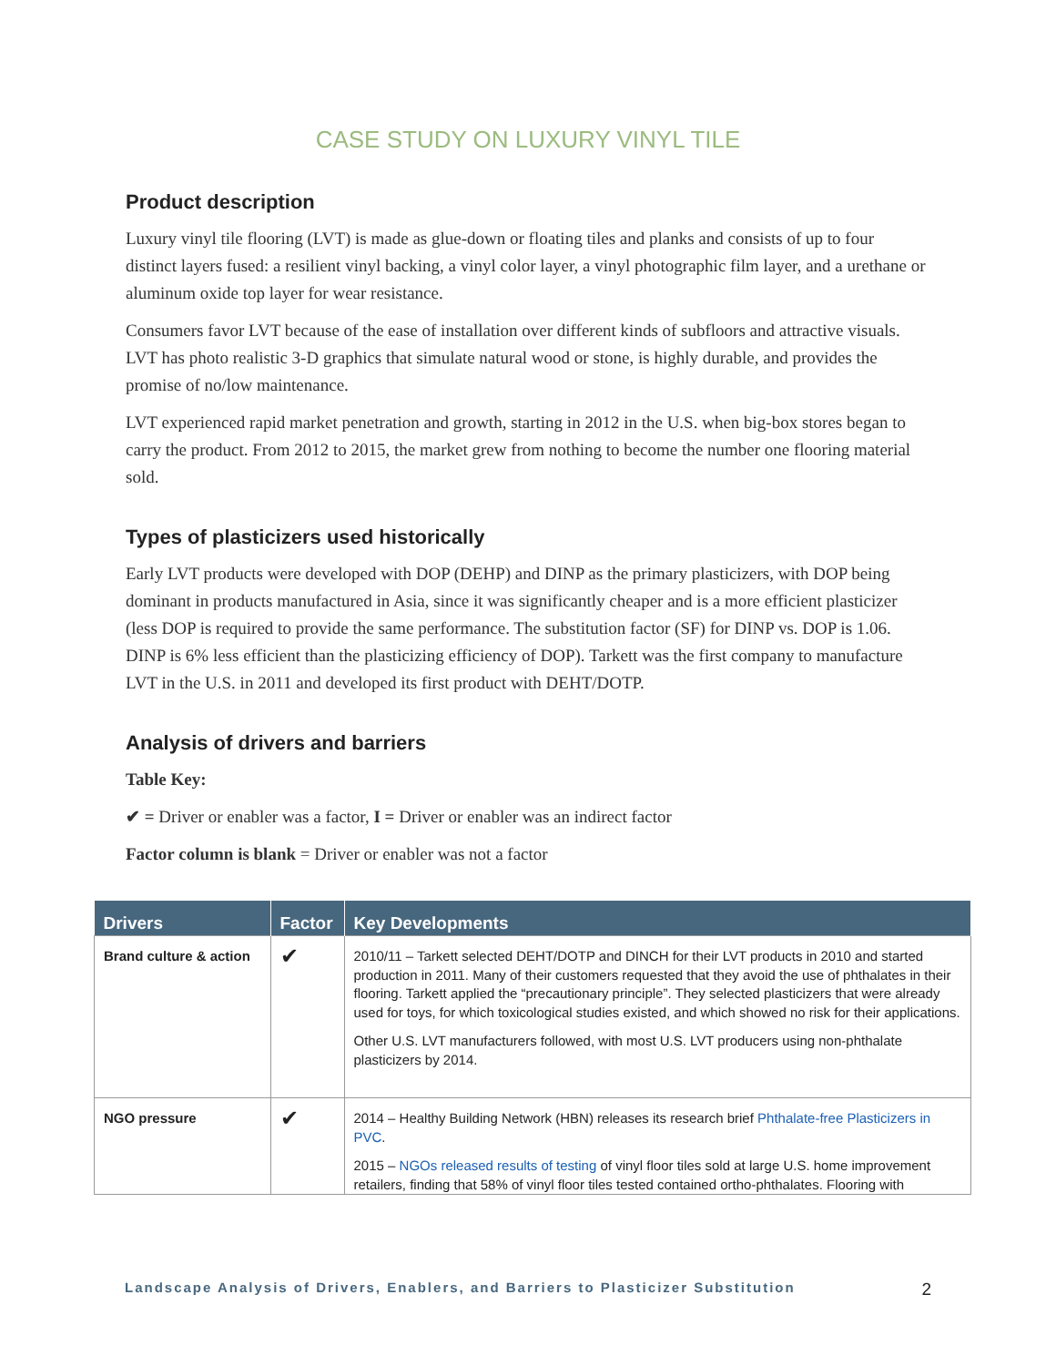CASE STUDY ON LUXURY VINYL TILE
Product description
Luxury vinyl tile flooring (LVT) is made as glue-down or floating tiles and planks and consists of up to four distinct layers fused: a resilient vinyl backing, a vinyl color layer, a vinyl photographic film layer, and a urethane or aluminum oxide top layer for wear resistance.
Consumers favor LVT because of the ease of installation over different kinds of subfloors and attractive visuals. LVT has photo realistic 3-D graphics that simulate natural wood or stone, is highly durable, and provides the promise of no/low maintenance.
LVT experienced rapid market penetration and growth, starting in 2012 in the U.S. when big-box stores began to carry the product. From 2012 to 2015, the market grew from nothing to become the number one flooring material sold.
Types of plasticizers used historically
Early LVT products were developed with DOP (DEHP) and DINP as the primary plasticizers, with DOP being dominant in products manufactured in Asia, since it was significantly cheaper and is a more efficient plasticizer (less DOP is required to provide the same performance. The substitution factor (SF) for DINP vs. DOP is 1.06. DINP is 6% less efficient than the plasticizing efficiency of DOP). Tarkett was the first company to manufacture LVT in the U.S. in 2011 and developed its first product with DEHT/DOTP.
Analysis of drivers and barriers
Table Key:
✔ = Driver or enabler was a factor, I = Driver or enabler was an indirect factor
Factor column is blank = Driver or enabler was not a factor
| Drivers | Factor | Key Developments |
| --- | --- | --- |
| Brand culture & action | ✔ | 2010/11 – Tarkett selected DEHT/DOTP and DINCH for their LVT products in 2010 and started production in 2011. Many of their customers requested that they avoid the use of phthalates in their flooring. Tarkett applied the “precautionary principle”. They selected plasticizers that were already used for toys, for which toxicological studies existed, and which showed no risk for their applications. Other U.S. LVT manufacturers followed, with most U.S. LVT producers using non-phthalate plasticizers by 2014. |
| NGO pressure | ✔ | 2014 – Healthy Building Network (HBN) releases its research brief Phthalate-free Plasticizers in PVC . 2015 – NGOs released results of testing of vinyl floor tiles sold at large U.S. home improvement retailers, finding that 58% of vinyl floor tiles tested contained ortho-phthalates. Flooring with |
Landscape Analysis of Drivers, Enablers, and Barriers to Plasticizer Substitution 2